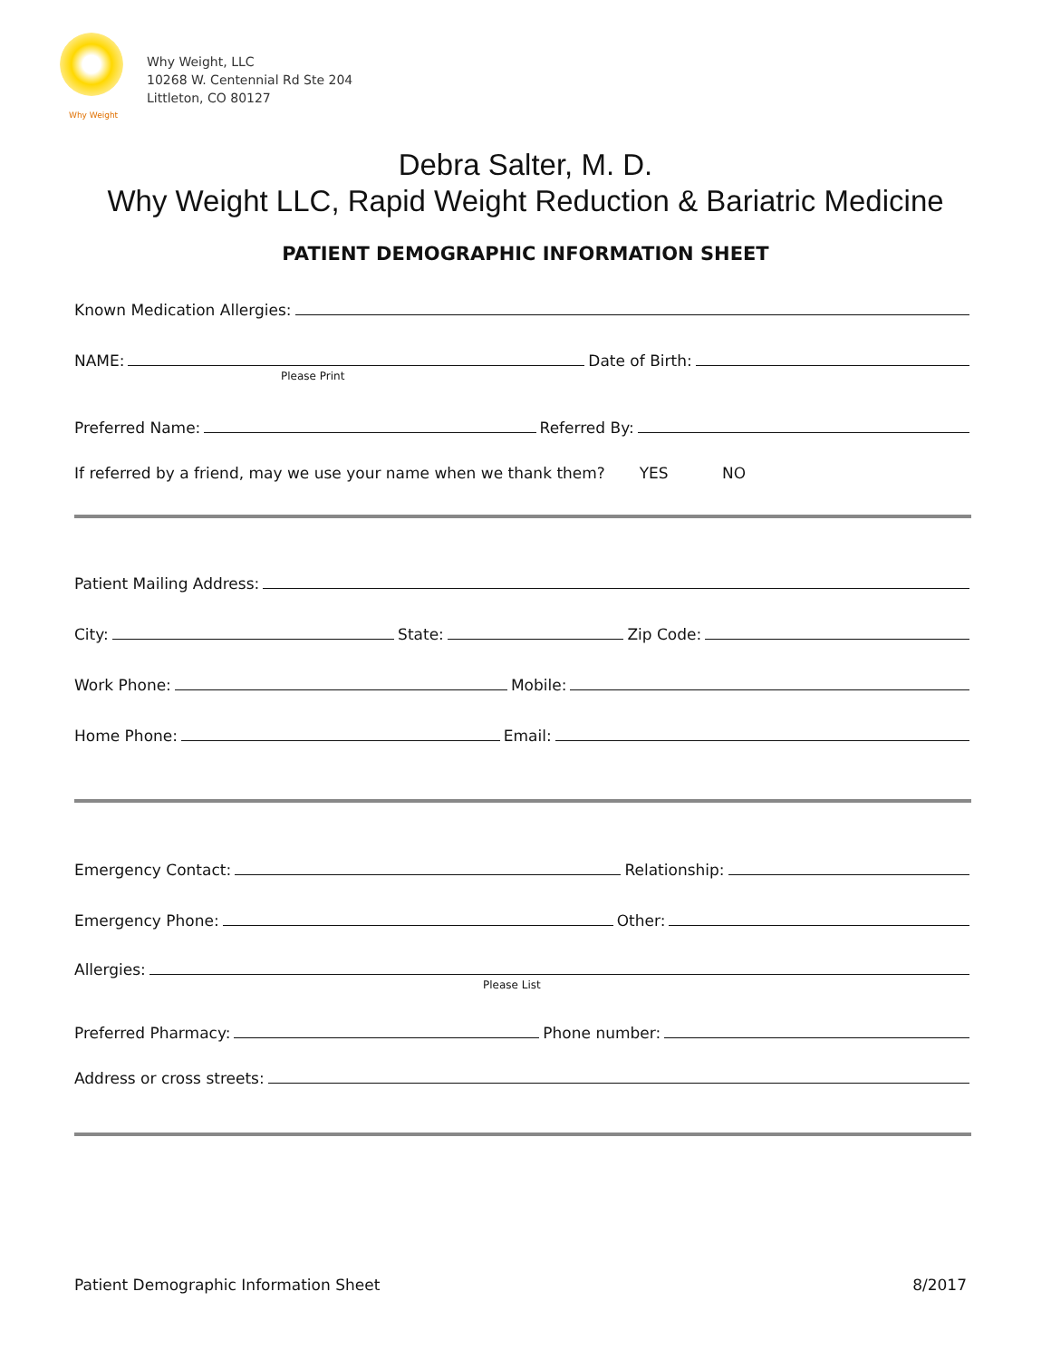Why Weight
Why Weight, LLC
10268 W. Centennial Rd Ste 204
Littleton, CO 80127
Debra Salter, M. D.
Why Weight LLC, Rapid Weight Reduction & Bariatric Medicine
PATIENT DEMOGRAPHIC INFORMATION SHEET
Known Medication Allergies:
NAME: Date of Birth:
Please Print
Preferred Name: Referred By:
If referred by a friend, may we use your name when we thank them? YES NO
Patient Mailing Address:
City: State: Zip Code:
Work Phone: Mobile:
Home Phone: Email:
Emergency Contact: Relationship:
Emergency Phone: Other:
Allergies:
Please List
Preferred Pharmacy: Phone number:
Address or cross streets:
Patient Demographic Information Sheet 8/2017